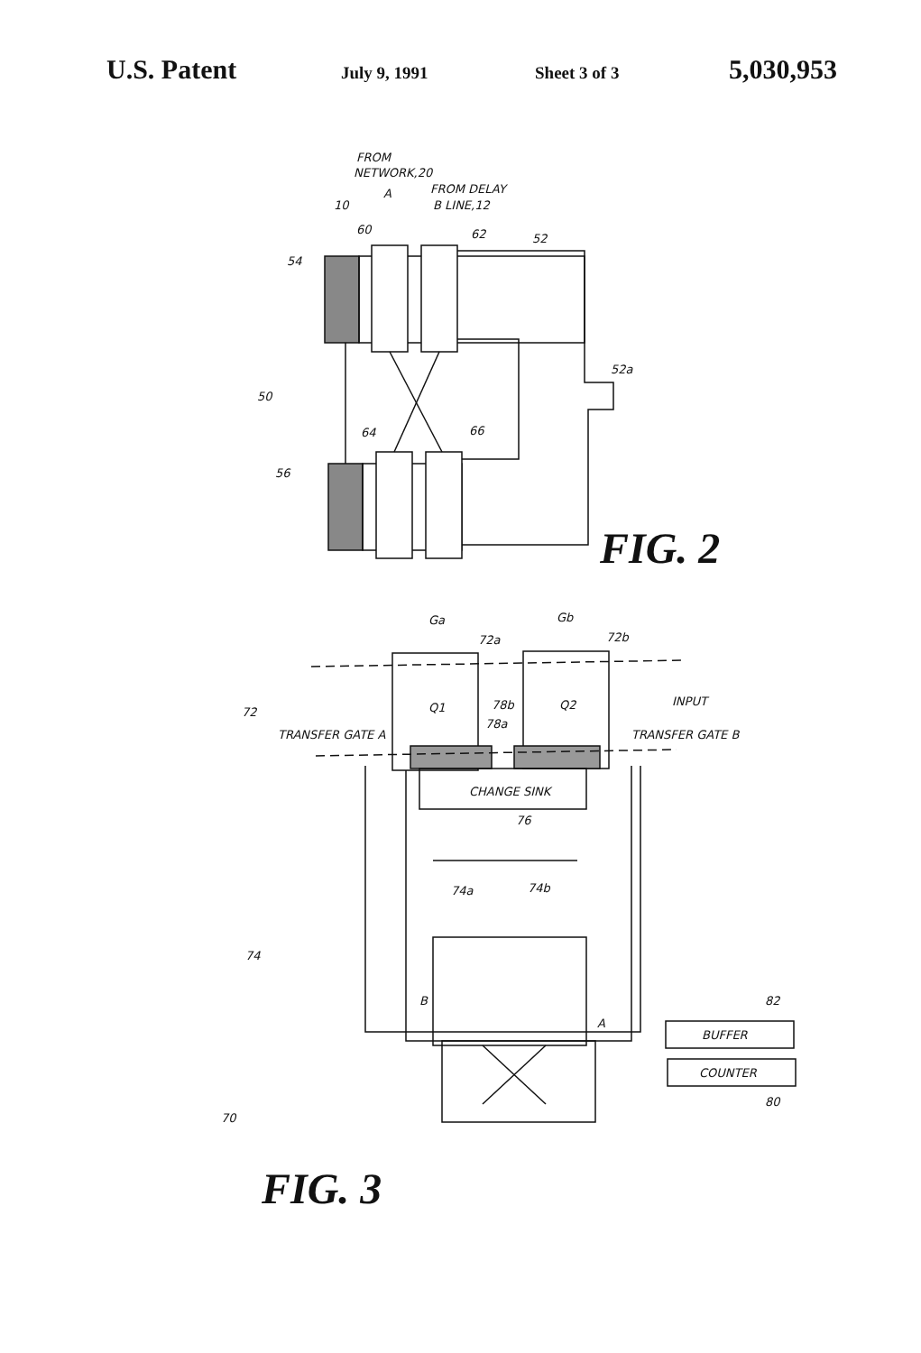U.S. Patent July 9, 1991 Sheet 3 of 3 5,030,953
FROM
NETWORK,20
FROM DELAY
B LINE,12
10
A
60
62
52
54
52a
50
64
66
56
FIG. 2
Ga
Gb
72a
72b
Q1
Q2
78b
78a
INPUT
TRANSFER GATE A
TRANSFER GATE B
72
CHANGE SINK
76
74a
74b
74
B
A
82
BUFFER
COUNTER
80
70
FIG. 3